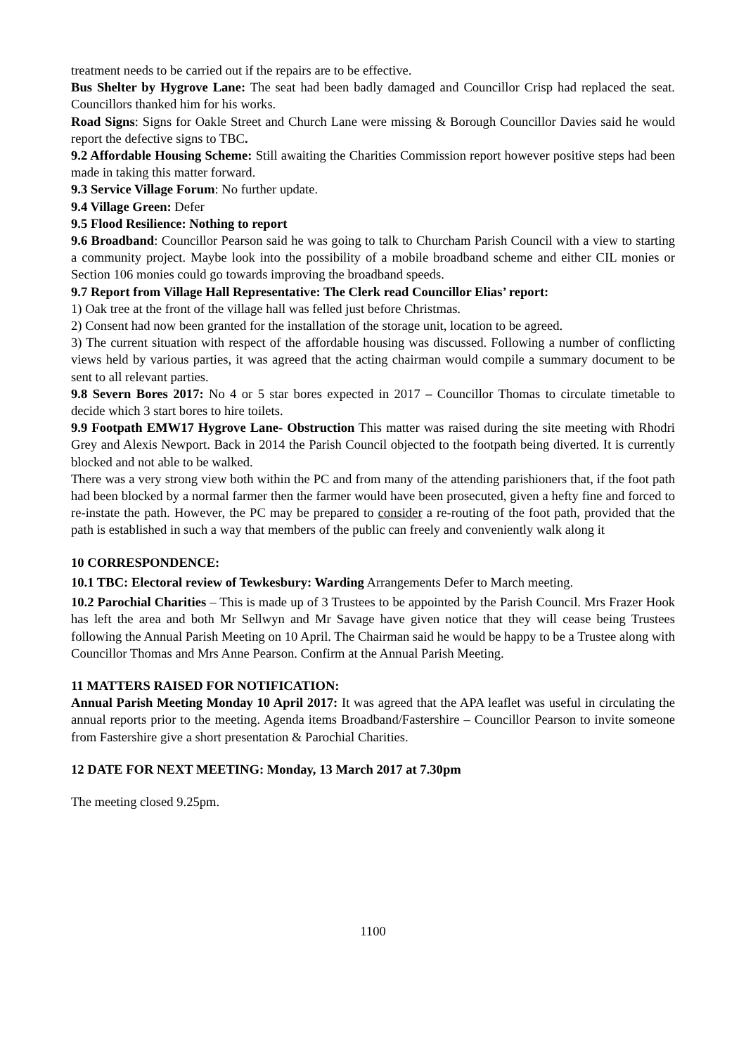treatment needs to be carried out if the repairs are to be effective.
Bus Shelter by Hygrove Lane: The seat had been badly damaged and Councillor Crisp had replaced the seat. Councillors thanked him for his works.
Road Signs: Signs for Oakle Street and Church Lane were missing & Borough Councillor Davies said he would report the defective signs to TBC.
9.2 Affordable Housing Scheme: Still awaiting the Charities Commission report however positive steps had been made in taking this matter forward.
9.3 Service Village Forum: No further update.
9.4 Village Green: Defer
9.5 Flood Resilience: Nothing to report
9.6 Broadband: Councillor Pearson said he was going to talk to Churcham Parish Council with a view to starting a community project. Maybe look into the possibility of a mobile broadband scheme and either CIL monies or Section 106 monies could go towards improving the broadband speeds.
9.7 Report from Village Hall Representative: The Clerk read Councillor Elias’ report:
1) Oak tree at the front of the village hall was felled just before Christmas.
2) Consent had now been granted for the installation of the storage unit, location to be agreed.
3) The current situation with respect of the affordable housing was discussed. Following a number of conflicting views held by various parties, it was agreed that the acting chairman would compile a summary document to be sent to all relevant parties.
9.8 Severn Bores 2017: No 4 or 5 star bores expected in 2017 – Councillor Thomas to circulate timetable to decide which 3 start bores to hire toilets.
9.9 Footpath EMW17 Hygrove Lane- Obstruction This matter was raised during the site meeting with Rhodri Grey and Alexis Newport. Back in 2014 the Parish Council objected to the footpath being diverted. It is currently blocked and not able to be walked.
There was a very strong view both within the PC and from many of the attending parishioners that, if the foot path had been blocked by a normal farmer then the farmer would have been prosecuted, given a hefty fine and forced to re-instate the path. However, the PC may be prepared to consider a re-routing of the foot path, provided that the path is established in such a way that members of the public can freely and conveniently walk along it
10 CORRESPONDENCE:
10.1 TBC: Electoral review of Tewkesbury: Warding Arrangements Defer to March meeting.
10.2 Parochial Charities – This is made up of 3 Trustees to be appointed by the Parish Council. Mrs Frazer Hook has left the area and both Mr Sellwyn and Mr Savage have given notice that they will cease being Trustees following the Annual Parish Meeting on 10 April. The Chairman said he would be happy to be a Trustee along with Councillor Thomas and Mrs Anne Pearson. Confirm at the Annual Parish Meeting.
11 MATTERS RAISED FOR NOTIFICATION:
Annual Parish Meeting Monday 10 April 2017: It was agreed that the APA leaflet was useful in circulating the annual reports prior to the meeting. Agenda items Broadband/Fastershire – Councillor Pearson to invite someone from Fastershire give a short presentation & Parochial Charities.
12 DATE FOR NEXT MEETING: Monday, 13 March 2017 at 7.30pm
The meeting closed 9.25pm.
1100